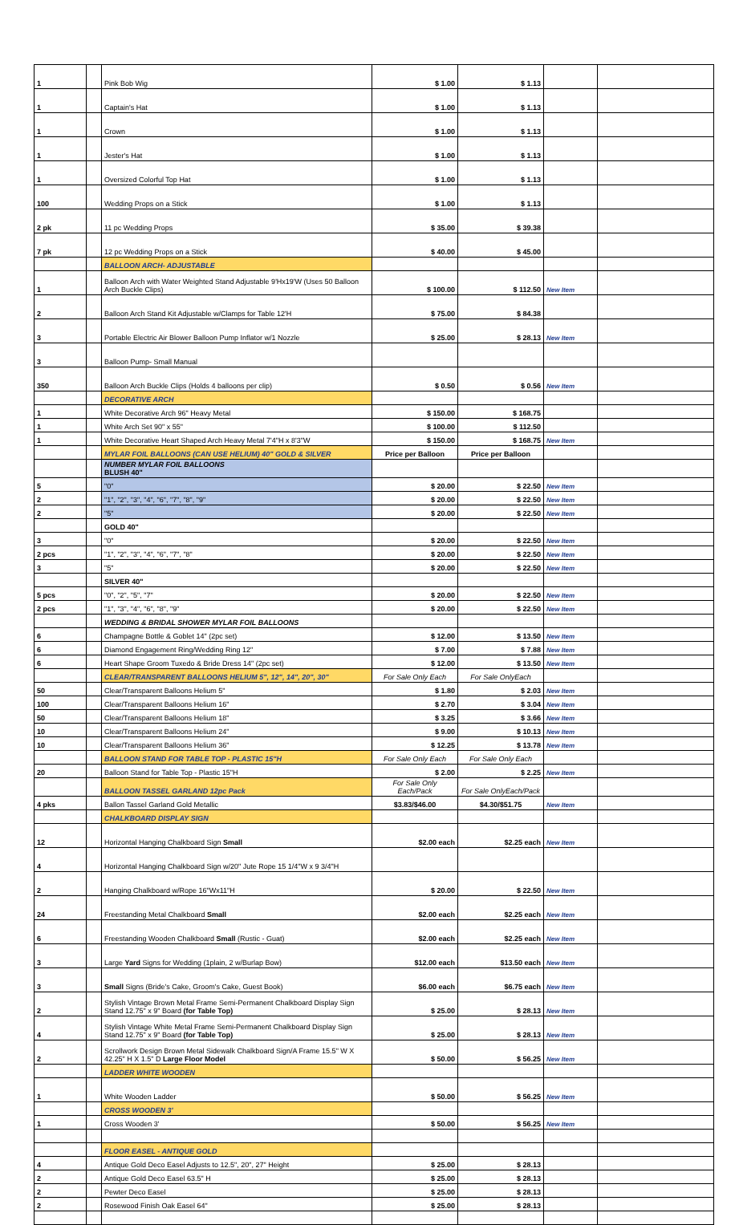| 1 | | Pink Bob Wig | $ 1.00 | $ 1.13 | | |
| 1 | | Captain's Hat | $ 1.00 | $ 1.13 | | |
| 1 | | Crown | $ 1.00 | $ 1.13 | | |
| 1 | | Jester's Hat | $ 1.00 | $ 1.13 | | |
| 1 | | Oversized Colorful Top Hat | $ 1.00 | $ 1.13 | | |
| 100 | | Wedding Props on a Stick | $ 1.00 | $ 1.13 | | |
| 2 pk | | 11 pc Wedding Props | $ 35.00 | $ 39.38 | | |
| 7 pk | | 12 pc Wedding Props on a Stick | $ 40.00 | $ 45.00 | | |
| | | BALLOON ARCH- ADJUSTABLE | | | | |
| 1 | | Balloon Arch with Water Weighted Stand Adjustable 9'Hx19'W (Uses 50 Balloon Arch Buckle Clips) | $ 100.00 | $ 112.50 | New Item | |
| 2 | | Balloon Arch Stand Kit Adjustable w/Clamps for Table 12'H | $ 75.00 | $ 84.38 | | |
| 3 | | Portable Electric Air Blower Balloon Pump Inflator w/1 Nozzle | $ 25.00 | $ 28.13 | New Item | |
| 3 | | Balloon Pump- Small Manual | | | | |
| 350 | | Balloon Arch Buckle Clips (Holds 4 balloons per clip) | $ 0.50 | $ 0.56 | New Item | |
| | | DECORATIVE ARCH | | | | |
| 1 | | White Decorative Arch 96" Heavy Metal | $ 150.00 | $ 168.75 | | |
| 1 | | White Arch Set 90" x 55" | $ 100.00 | $ 112.50 | | |
| 1 | | White Decorative Heart Shaped Arch Heavy Metal 7'4"H x 8'3"W | $ 150.00 | $ 168.75 | New Item | |
| | | MYLAR FOIL BALLOONS (CAN USE HELIUM) 40" GOLD & SILVER | Price per Balloon | Price per Balloon | | |
| | | NUMBER MYLAR FOIL BALLOONS BLUSH 40" | | | | |
| 5 | | "0" | $ 20.00 | $ 22.50 | New Item | |
| 2 | | "1", "2", "3", "4", "6", "7", "8", "9" | $ 20.00 | $ 22.50 | New Item | |
| 2 | | "5" | $ 20.00 | $ 22.50 | New Item | |
| | | GOLD 40" | | | | |
| 3 | | "0" | $ 20.00 | $ 22.50 | New Item | |
| 2 pcs | | "1", "2", "3", "4", "6", "7", "8" | $ 20.00 | $ 22.50 | New Item | |
| 3 | | "5" | $ 20.00 | $ 22.50 | New Item | |
| | | SILVER 40" | | | | |
| 5 pcs | | "0", "2", "5", "7" | $ 20.00 | $ 22.50 | New Item | |
| 2 pcs | | "1", "3", "4", "6", "8", "9" | $ 20.00 | $ 22.50 | New Item | |
| | | WEDDING & BRIDAL SHOWER MYLAR FOIL BALLOONS | | | | |
| 6 | | Champagne Bottle & Goblet 14" (2pc set) | $ 12.00 | $ 13.50 | New Item | |
| 6 | | Diamond Engagement Ring/Wedding Ring 12" | $ 7.00 | $ 7.88 | New Item | |
| 6 | | Heart Shape Groom Tuxedo & Bride Dress 14" (2pc set) | $ 12.00 | $ 13.50 | New Item | |
| | | CLEAR/TRANSPARENT BALLOONS HELIUM 5", 12", 14", 20", 30" | For Sale Only Each | For Sale OnlyEach | | |
| 50 | | Clear/Transparent Balloons Helium 5" | $ 1.80 | $ 2.03 | New Item | |
| 100 | | Clear/Transparent Balloons Helium 16" | $ 2.70 | $ 3.04 | New Item | |
| 50 | | Clear/Transparent Balloons Helium 18" | $ 3.25 | $ 3.66 | New Item | |
| 10 | | Clear/Transparent Balloons Helium 24" | $ 9.00 | $ 10.13 | New Item | |
| 10 | | Clear/Transparent Balloons Helium 36" | $ 12.25 | $ 13.78 | New Item | |
| | | BALLOON STAND FOR TABLE TOP - PLASTIC 15"H | For Sale Only Each | For Sale Only Each | | |
| 20 | | Balloon Stand for Table Top - Plastic 15"H | $ 2.00 | $ 2.25 | New Item | |
| | | BALLOON TASSEL GARLAND 12pc Pack | For Sale Only Each/Pack | For Sale OnlyEach/Pack | | |
| 4 pks | | Ballon Tassel Garland Gold Metallic | $3.83/$46.00 | $4.30/$51.75 | New Item | |
| | | CHALKBOARD DISPLAY SIGN | | | | |
| 12 | | Horizontal Hanging Chalkboard Sign Small | $2.00 each | $2.25 each | New Item | |
| 4 | | Horizontal Hanging Chalkboard Sign w/20" Jute Rope 15 1/4"W x 9 3/4"H | | | | |
| 2 | | Hanging Chalkboard w/Rope 16"Wx11"H | $ 20.00 | $ 22.50 | New Item | |
| 24 | | Freestanding Metal Chalkboard Small | $2.00 each | $2.25 each | New Item | |
| 6 | | Freestanding Wooden Chalkboard Small (Rustic - Guat) | $2.00 each | $2.25 each | New Item | |
| 3 | | Large Yard Signs for Wedding (1plain, 2 w/Burlap Bow) | $12.00 each | $13.50 each | New Item | |
| 3 | | Small Signs (Bride's Cake, Groom's Cake, Guest Book) | $6.00 each | $6.75 each | New Item | |
| 2 | | Stylish Vintage Brown Metal Frame Semi-Permanent Chalkboard Display Sign Stand 12.75" x 9" Board (for Table Top) | $ 25.00 | $ 28.13 | New Item | |
| 4 | | Stylish Vintage White Metal Frame Semi-Permanent Chalkboard Display Sign Stand 12.75" x 9" Board (for Table Top) | $ 25.00 | $ 28.13 | New Item | |
| 2 | | Scrollwork Design Brown Metal Sidewalk Chalkboard Sign/A Frame 15.5" W X 42.25" H X 1.5" D Large Floor Model | $ 50.00 | $ 56.25 | New Item | |
| | | LADDER WHITE WOODEN | | | | |
| 1 | | White Wooden Ladder | $ 50.00 | $ 56.25 | New Item | |
| | | CROSS WOODEN 3' | | | | |
| 1 | | Cross Wooden 3' | $ 50.00 | $ 56.25 | New Item | |
| | | FLOOR EASEL - ANTIQUE GOLD | | | | |
| 4 | | Antique Gold Deco Easel Adjusts to 12.5", 20", 27" Height | $ 25.00 | $ 28.13 | | |
| 2 | | Antique Gold Deco Easel 63.5" H | $ 25.00 | $ 28.13 | | |
| 2 | | Pewter Deco Easel | $ 25.00 | $ 28.13 | | |
| 2 | | Rosewood Finish Oak Easel 64" | $ 25.00 | $ 28.13 | | |